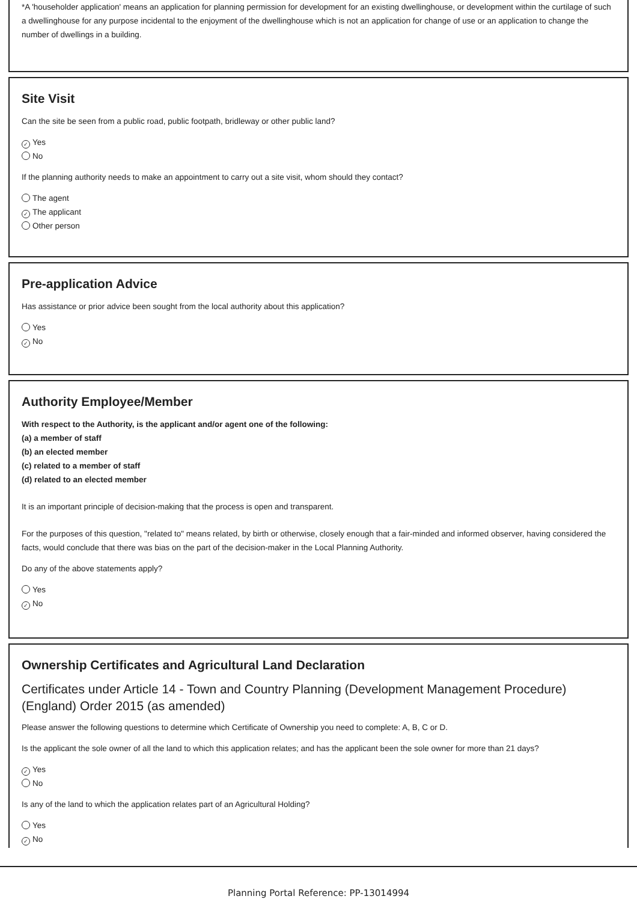*A 'householder application' means an application for planning permission for development for an existing dwellinghouse, or development within the curtilage of such a dwellinghouse for any purpose incidental to the enjoyment of the dwellinghouse which is not an application for change of use or an application to change the number of dwellings in a building.
Site Visit
Can the site be seen from a public road, public footpath, bridleway or other public land?
✓ Yes
No
If the planning authority needs to make an appointment to carry out a site visit, whom should they contact?
The agent
✓ The applicant
Other person
Pre-application Advice
Has assistance or prior advice been sought from the local authority about this application?
Yes
✓ No
Authority Employee/Member
With respect to the Authority, is the applicant and/or agent one of the following:
(a) a member of staff
(b) an elected member
(c) related to a member of staff
(d) related to an elected member
It is an important principle of decision-making that the process is open and transparent.
For the purposes of this question, "related to" means related, by birth or otherwise, closely enough that a fair-minded and informed observer, having considered the facts, would conclude that there was bias on the part of the decision-maker in the Local Planning Authority.
Do any of the above statements apply?
Yes
✓ No
Ownership Certificates and Agricultural Land Declaration
Certificates under Article 14 - Town and Country Planning (Development Management Procedure) (England) Order 2015 (as amended)
Please answer the following questions to determine which Certificate of Ownership you need to complete: A, B, C or D.
Is the applicant the sole owner of all the land to which this application relates; and has the applicant been the sole owner for more than 21 days?
✓ Yes
No
Is any of the land to which the application relates part of an Agricultural Holding?
Yes
✓ No
Planning Portal Reference: PP-13014994